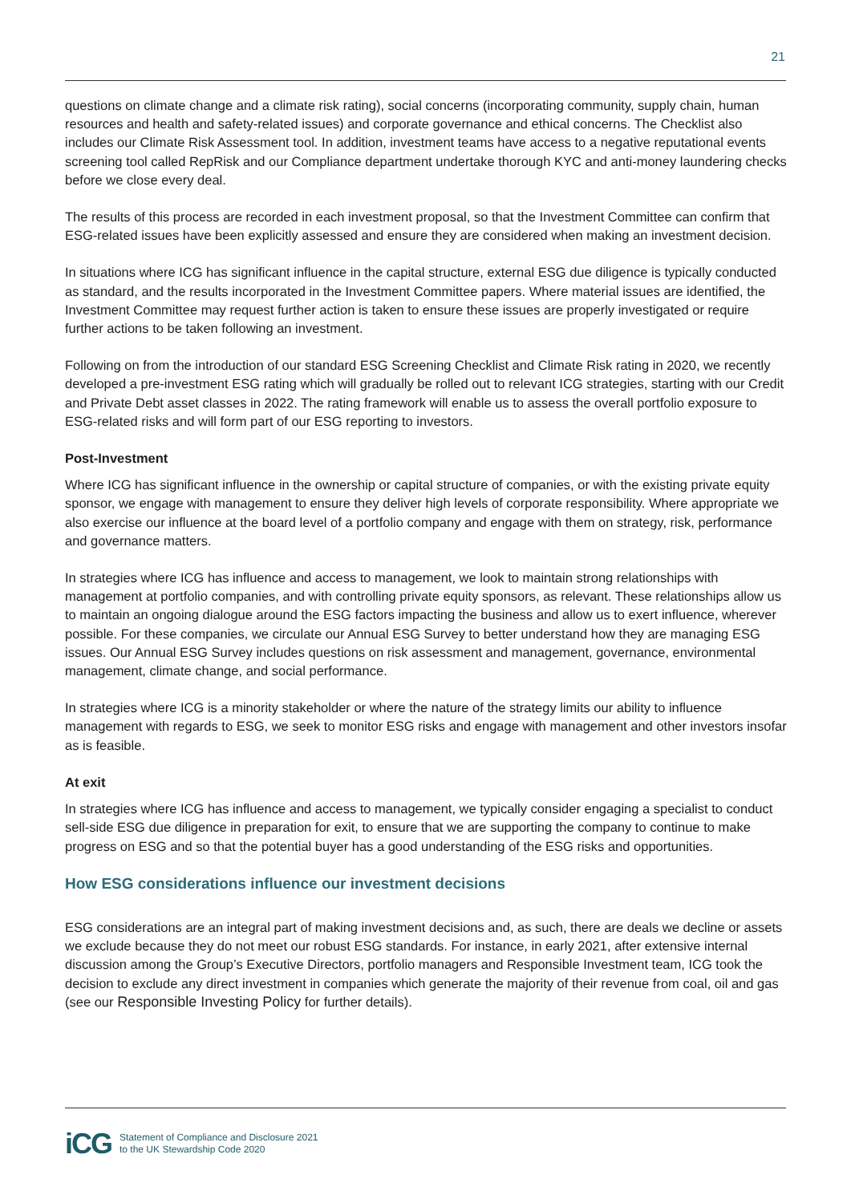21
questions on climate change and a climate risk rating), social concerns (incorporating community, supply chain, human resources and health and safety-related issues) and corporate governance and ethical concerns. The Checklist also includes our Climate Risk Assessment tool. In addition, investment teams have access to a negative reputational events screening tool called RepRisk and our Compliance department undertake thorough KYC and anti-money laundering checks before we close every deal.
The results of this process are recorded in each investment proposal, so that the Investment Committee can confirm that ESG-related issues have been explicitly assessed and ensure they are considered when making an investment decision.
In situations where ICG has significant influence in the capital structure, external ESG due diligence is typically conducted as standard, and the results incorporated in the Investment Committee papers. Where material issues are identified, the Investment Committee may request further action is taken to ensure these issues are properly investigated or require further actions to be taken following an investment.
Following on from the introduction of our standard ESG Screening Checklist and Climate Risk rating in 2020, we recently developed a pre-investment ESG rating which will gradually be rolled out to relevant ICG strategies, starting with our Credit and Private Debt asset classes in 2022. The rating framework will enable us to assess the overall portfolio exposure to ESG-related risks and will form part of our ESG reporting to investors.
Post-Investment
Where ICG has significant influence in the ownership or capital structure of companies, or with the existing private equity sponsor, we engage with management to ensure they deliver high levels of corporate responsibility. Where appropriate we also exercise our influence at the board level of a portfolio company and engage with them on strategy, risk, performance and governance matters.
In strategies where ICG has influence and access to management, we look to maintain strong relationships with management at portfolio companies, and with controlling private equity sponsors, as relevant. These relationships allow us to maintain an ongoing dialogue around the ESG factors impacting the business and allow us to exert influence, wherever possible. For these companies, we circulate our Annual ESG Survey to better understand how they are managing ESG issues. Our Annual ESG Survey includes questions on risk assessment and management, governance, environmental management, climate change, and social performance.
In strategies where ICG is a minority stakeholder or where the nature of the strategy limits our ability to influence management with regards to ESG, we seek to monitor ESG risks and engage with management and other investors insofar as is feasible.
At exit
In strategies where ICG has influence and access to management, we typically consider engaging a specialist to conduct sell-side ESG due diligence in preparation for exit, to ensure that we are supporting the company to continue to make progress on ESG and so that the potential buyer has a good understanding of the ESG risks and opportunities.
How ESG considerations influence our investment decisions
ESG considerations are an integral part of making investment decisions and, as such, there are deals we decline or assets we exclude because they do not meet our robust ESG standards. For instance, in early 2021, after extensive internal discussion among the Group’s Executive Directors, portfolio managers and Responsible Investment team, ICG took the decision to exclude any direct investment in companies which generate the majority of their revenue from coal, oil and gas (see our Responsible Investing Policy for further details).
iCG
Statement of Compliance and Disclosure 2021
to the UK Stewardship Code 2020